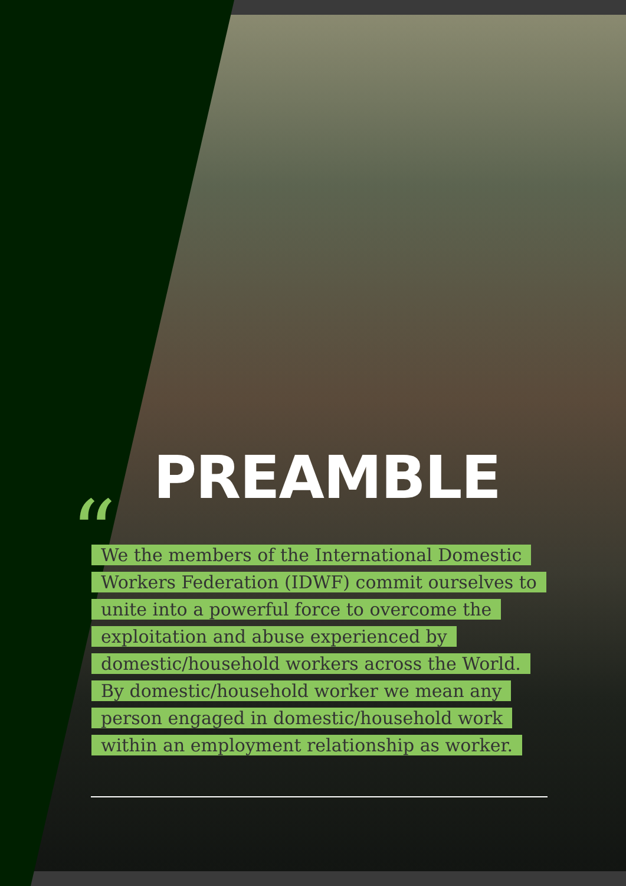PREAMBLE
“
We the members of the International Domestic Workers Federation (IDWF) commit ourselves to unite into a powerful force to overcome the exploitation and abuse experienced by domestic/household workers across the World. By domestic/household worker we mean any person engaged in domestic/household work within an employment relationship as worker.